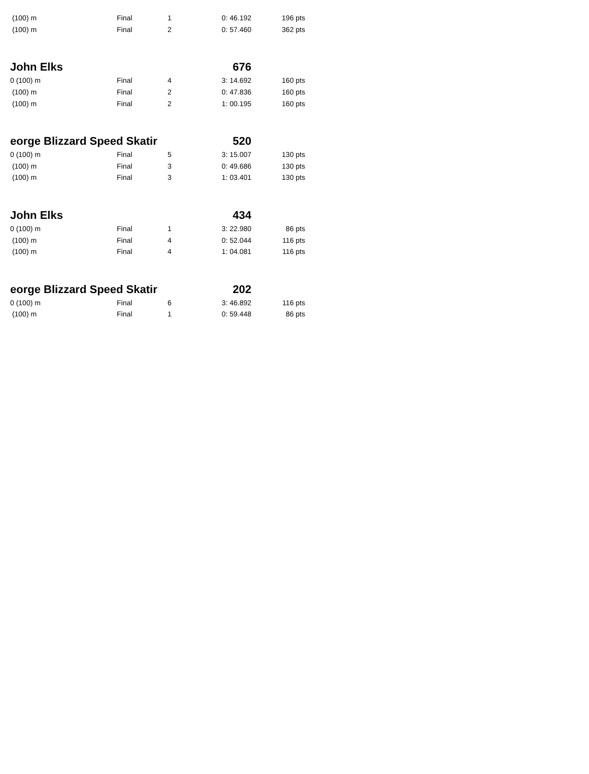| (100) m | Final | 1 | 0: 46.192 | 196 pts |
| (100) m | Final | 2 | 0: 57.460 | 362 pts |
| John Elks | | | 676 | |
| 0 (100) m | Final | 4 | 3: 14.692 | 160 pts |
| (100) m | Final | 2 | 0: 47.836 | 160 pts |
| (100) m | Final | 2 | 1: 00.195 | 160 pts |
| eorge Blizzard Speed Skatir | | | 520 | |
| 0 (100) m | Final | 5 | 3: 15.007 | 130 pts |
| (100) m | Final | 3 | 0: 49.686 | 130 pts |
| (100) m | Final | 3 | 1: 03.401 | 130 pts |
| John Elks | | | 434 | |
| 0 (100) m | Final | 1 | 3: 22.980 | 86 pts |
| (100) m | Final | 4 | 0: 52.044 | 116 pts |
| (100) m | Final | 4 | 1: 04.081 | 116 pts |
| eorge Blizzard Speed Skatir | | | 202 | |
| 0 (100) m | Final | 6 | 3: 46.892 | 116 pts |
| (100) m | Final | 1 | 0: 59.448 | 86 pts |